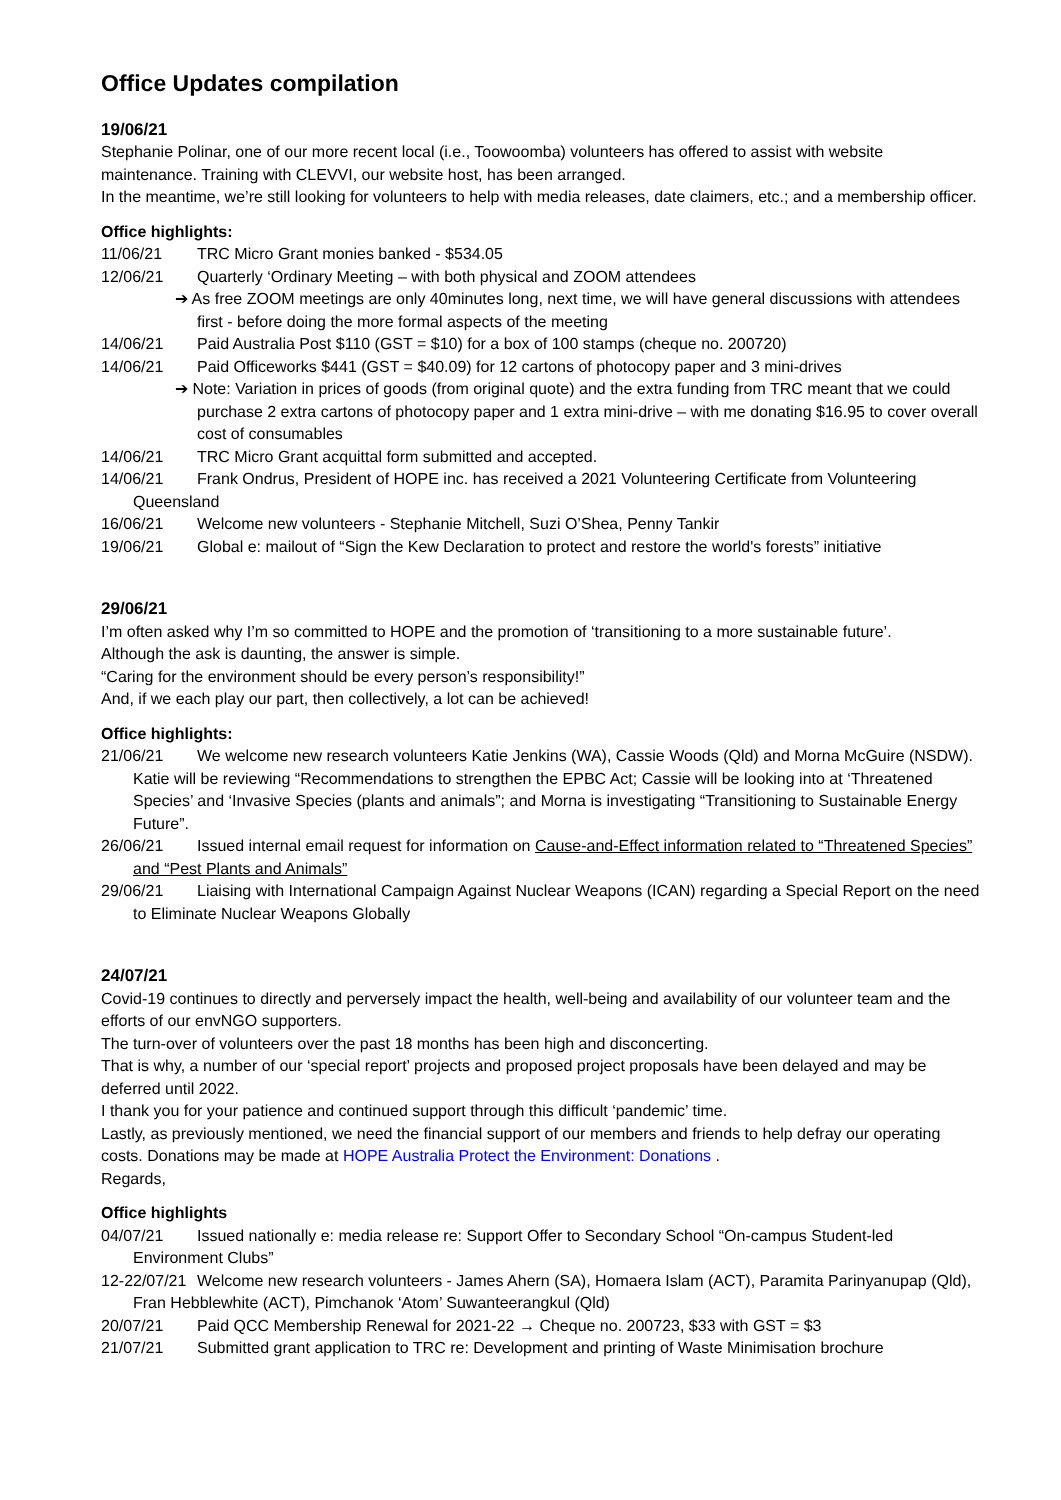Office Updates compilation
19/06/21
Stephanie Polinar, one of our more recent local (i.e., Toowoomba) volunteers has offered to assist with website maintenance. Training with CLEVVI, our website host, has been arranged.
In the meantime, we’re still looking for volunteers to help with media releases, date claimers, etc.; and a membership officer.
Office highlights:
11/06/21 TRC Micro Grant monies banked - $534.05
12/06/21 Quarterly ‘Ordinary Meeting – with both physical and ZOOM attendees
➔ As free ZOOM meetings are only 40minutes long, next time, we will have general discussions with attendees first - before doing the more formal aspects of the meeting
14/06/21 Paid Australia Post $110 (GST = $10) for a box of 100 stamps (cheque no. 200720)
14/06/21 Paid Officeworks $441 (GST = $40.09) for 12 cartons of photocopy paper and 3 mini-drives
➔ Note: Variation in prices of goods (from original quote) and the extra funding from TRC meant that we could purchase 2 extra cartons of photocopy paper and 1 extra mini-drive – with me donating $16.95 to cover overall cost of consumables
14/06/21 TRC Micro Grant acquittal form submitted and accepted.
14/06/21 Frank Ondrus, President of HOPE inc. has received a 2021 Volunteering Certificate from Volunteering Queensland
16/06/21 Welcome new volunteers - Stephanie Mitchell, Suzi O’Shea, Penny Tankir
19/06/21 Global e: mailout of “Sign the Kew Declaration to protect and restore the world's forests” initiative
29/06/21
I’m often asked why I’m so committed to HOPE and the promotion of ‘transitioning to a more sustainable future’.
Although the ask is daunting, the answer is simple.
“Caring for the environment should be every person’s responsibility!”
And, if we each play our part, then collectively, a lot can be achieved!
Office highlights:
21/06/21 We welcome new research volunteers Katie Jenkins (WA), Cassie Woods (Qld) and Morna McGuire (NSDW). Katie will be reviewing “Recommendations to strengthen the EPBC Act; Cassie will be looking into at ‘Threatened Species’ and ‘Invasive Species (plants and animals”; and Morna is investigating “Transitioning to Sustainable Energy Future”.
26/06/21 Issued internal email request for information on Cause-and-Effect information related to “Threatened Species” and “Pest Plants and Animals”
29/06/21 Liaising with International Campaign Against Nuclear Weapons (ICAN) regarding a Special Report on the need to Eliminate Nuclear Weapons Globally
24/07/21
Covid-19 continues to directly and perversely impact the health, well-being and availability of our volunteer team and the efforts of our envNGO supporters.
The turn-over of volunteers over the past 18 months has been high and disconcerting.
That is why, a number of our ‘special report’ projects and proposed project proposals have been delayed and may be deferred until 2022.
I thank you for your patience and continued support through this difficult ‘pandemic’ time.
Lastly, as previously mentioned, we need the financial support of our members and friends to help defray our operating costs. Donations may be made at HOPE Australia Protect the Environment: Donations .
Regards,
Office highlights
04/07/21 Issued nationally e: media release re: Support Offer to Secondary School “On-campus Student-led Environment Clubs”
12-22/07/21 Welcome new research volunteers - James Ahern (SA), Homaera Islam (ACT), Paramita Parinyanupap (Qld), Fran Hebblewhite (ACT), Pimchanok ‘Atom’ Suwanteerangkul (Qld)
20/07/21 Paid QCC Membership Renewal for 2021-22 → Cheque no. 200723, $33 with GST = $3
21/07/21 Submitted grant application to TRC re: Development and printing of Waste Minimisation brochure